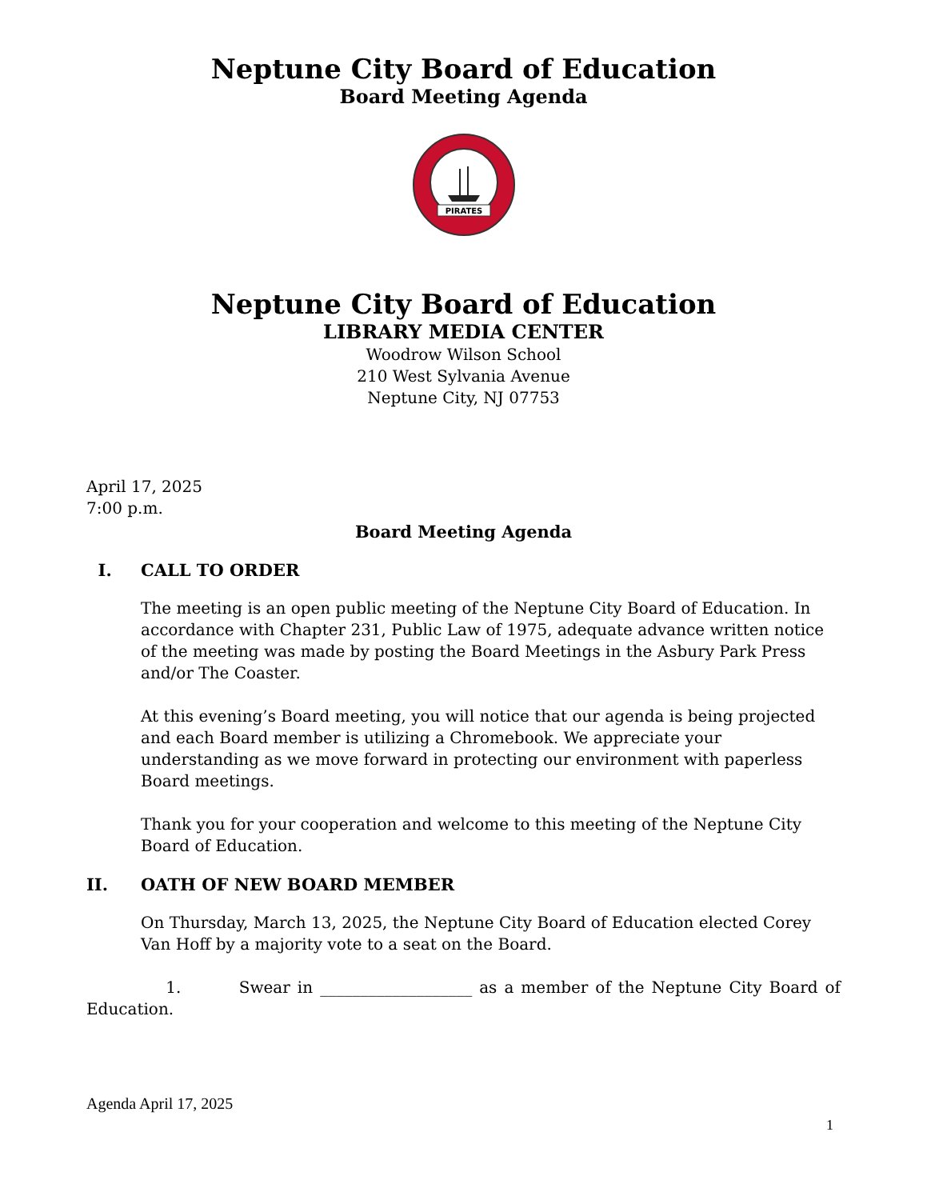Neptune City Board of Education
Board Meeting Agenda
PIRATES
Neptune City Board of Education
LIBRARY MEDIA CENTER
Woodrow Wilson School
210 West Sylvania Avenue
Neptune City, NJ 07753
April 17, 2025
7:00 p.m.
Board Meeting Agenda
I. CALL TO ORDER
The meeting is an open public meeting of the Neptune City Board of Education. In accordance with Chapter 231, Public Law of 1975, adequate advance written notice of the meeting was made by posting the Board Meetings in the Asbury Park Press and/or The Coaster.
At this evening’s Board meeting, you will notice that our agenda is being projected and each Board member is utilizing a Chromebook. We appreciate your understanding as we move forward in protecting our environment with paperless Board meetings.
Thank you for your cooperation and welcome to this meeting of the Neptune City Board of Education.
II. OATH OF NEW BOARD MEMBER
On Thursday, March 13, 2025, the Neptune City Board of Education elected Corey Van Hoff by a majority vote to a seat on the Board.
1. Swear in ___________________ as a member of the Neptune City Board of Education.
Agenda April 17, 2025
1